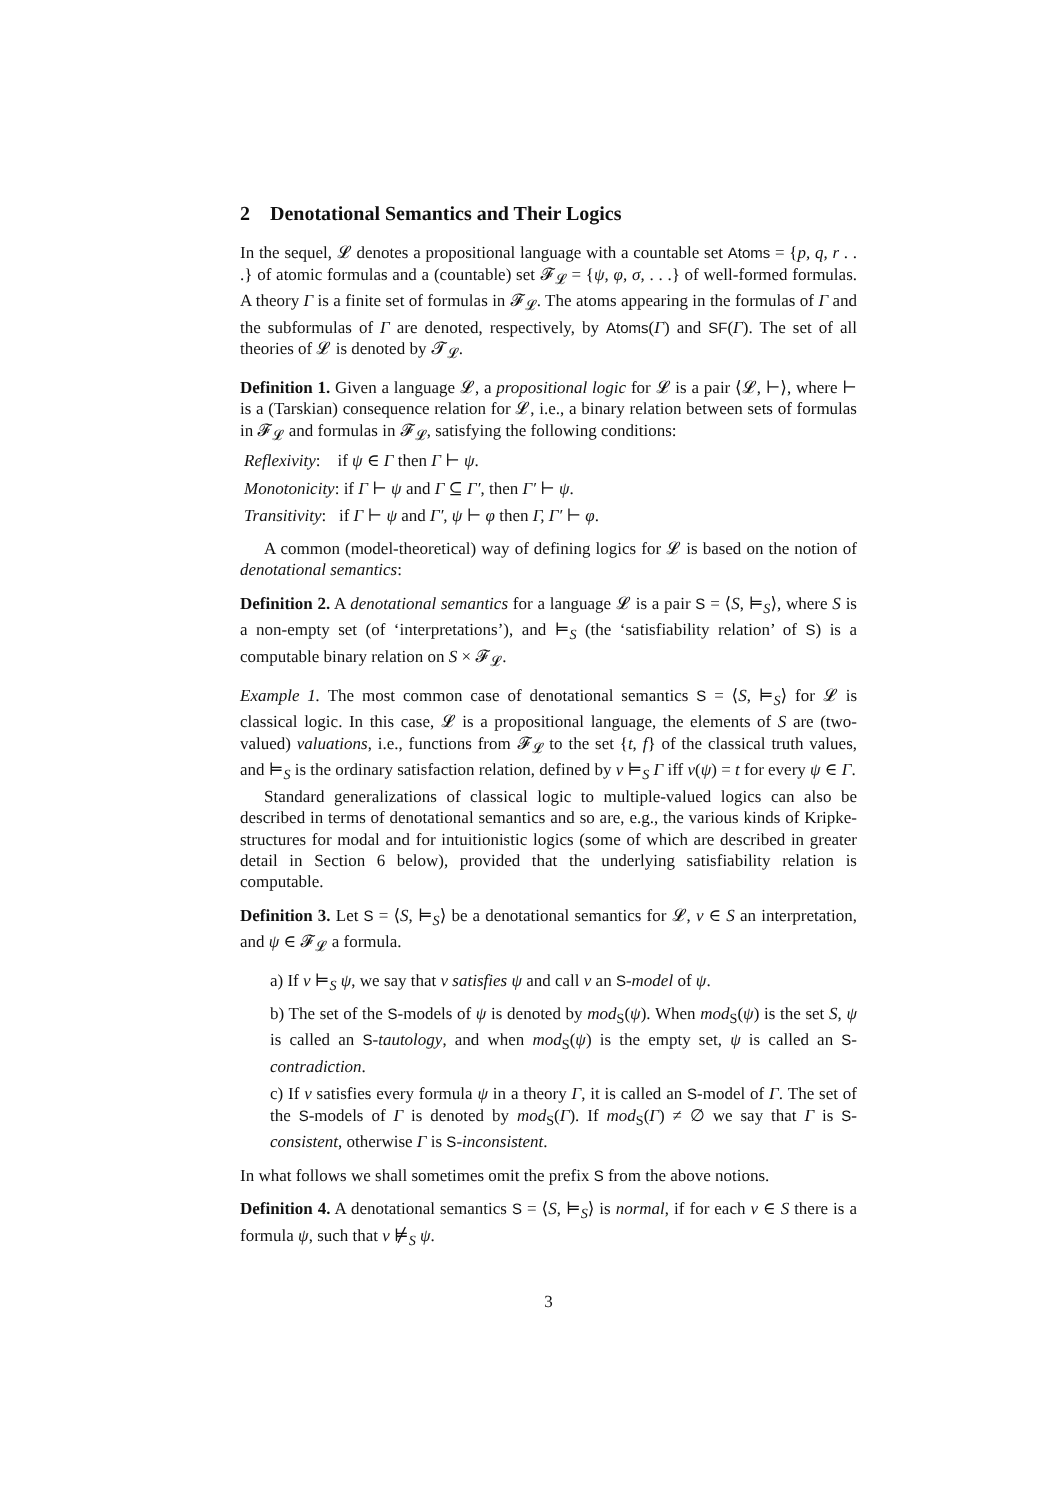2 Denotational Semantics and Their Logics
In the sequel, 𝓛 denotes a propositional language with a countable set Atoms = {p, q, r . . .} of atomic formulas and a (countable) set 𝓕<sub>𝓛</sub> = {ψ, φ, σ, . . .} of well-formed formulas. A theory Γ is a finite set of formulas in 𝓕<sub>𝓛</sub>. The atoms appearing in the formulas of Γ and the subformulas of Γ are denoted, respectively, by Atoms(Γ) and SF(Γ). The set of all theories of 𝓛 is denoted by 𝓣<sub>𝓛</sub>.
Definition 1. Given a language 𝓛, a propositional logic for 𝓛 is a pair ⟨𝓛, ⊢⟩, where ⊢ is a (Tarskian) consequence relation for 𝓛, i.e., a binary relation between sets of formulas in 𝓕<sub>𝓛</sub> and formulas in 𝓕<sub>𝓛</sub>, satisfying the following conditions:
Reflexivity: if ψ ∈ Γ then Γ ⊢ ψ.
Monotonicity: if Γ ⊢ ψ and Γ ⊆ Γ′, then Γ′ ⊢ ψ.
Transitivity: if Γ ⊢ ψ and Γ′, ψ ⊢ φ then Γ, Γ′ ⊢ φ.
A common (model-theoretical) way of defining logics for 𝓛 is based on the notion of denotational semantics:
Definition 2. A denotational semantics for a language 𝓛 is a pair S = ⟨S, ⊨<sub>S</sub>⟩, where S is a non-empty set (of ‘interpretations’), and ⊨<sub>S</sub> (the ‘satisfiability relation’ of S) is a computable binary relation on S × 𝓕<sub>𝓛</sub>.
Example 1. The most common case of denotational semantics S = ⟨S, ⊨<sub>S</sub>⟩ for 𝓛 is classical logic. In this case, 𝓛 is a propositional language, the elements of S are (two-valued) valuations, i.e., functions from 𝓕<sub>𝓛</sub> to the set {t, f} of the classical truth values, and ⊨<sub>S</sub> is the ordinary satisfaction relation, defined by ν ⊨<sub>S</sub> Γ iff ν(ψ) = t for every ψ ∈ Γ.
Standard generalizations of classical logic to multiple-valued logics can also be described in terms of denotational semantics and so are, e.g., the various kinds of Kripke-structures for modal and for intuitionistic logics (some of which are described in greater detail in Section 6 below), provided that the underlying satisfiability relation is computable.
Definition 3. Let S = ⟨S, ⊨<sub>S</sub>⟩ be a denotational semantics for 𝓛, ν ∈ S an interpretation, and ψ ∈ 𝓕<sub>𝓛</sub> a formula.
a) If ν ⊨<sub>S</sub> ψ, we say that ν satisfies ψ and call ν an S-model of ψ.
b) The set of the S-models of ψ is denoted by mod<sub>S</sub>(ψ). When mod<sub>S</sub>(ψ) is the set S, ψ is called an S-tautology, and when mod<sub>S</sub>(ψ) is the empty set, ψ is called an S-contradiction.
c) If ν satisfies every formula ψ in a theory Γ, it is called an S-model of Γ. The set of the S-models of Γ is denoted by mod<sub>S</sub>(Γ). If mod<sub>S</sub>(Γ) ≠ ∅ we say that Γ is S-consistent, otherwise Γ is S-inconsistent.
In what follows we shall sometimes omit the prefix S from the above notions.
Definition 4. A denotational semantics S = ⟨S, ⊨<sub>S</sub>⟩ is normal, if for each ν ∈ S there is a formula ψ, such that ν ⊭<sub>S</sub> ψ.
3